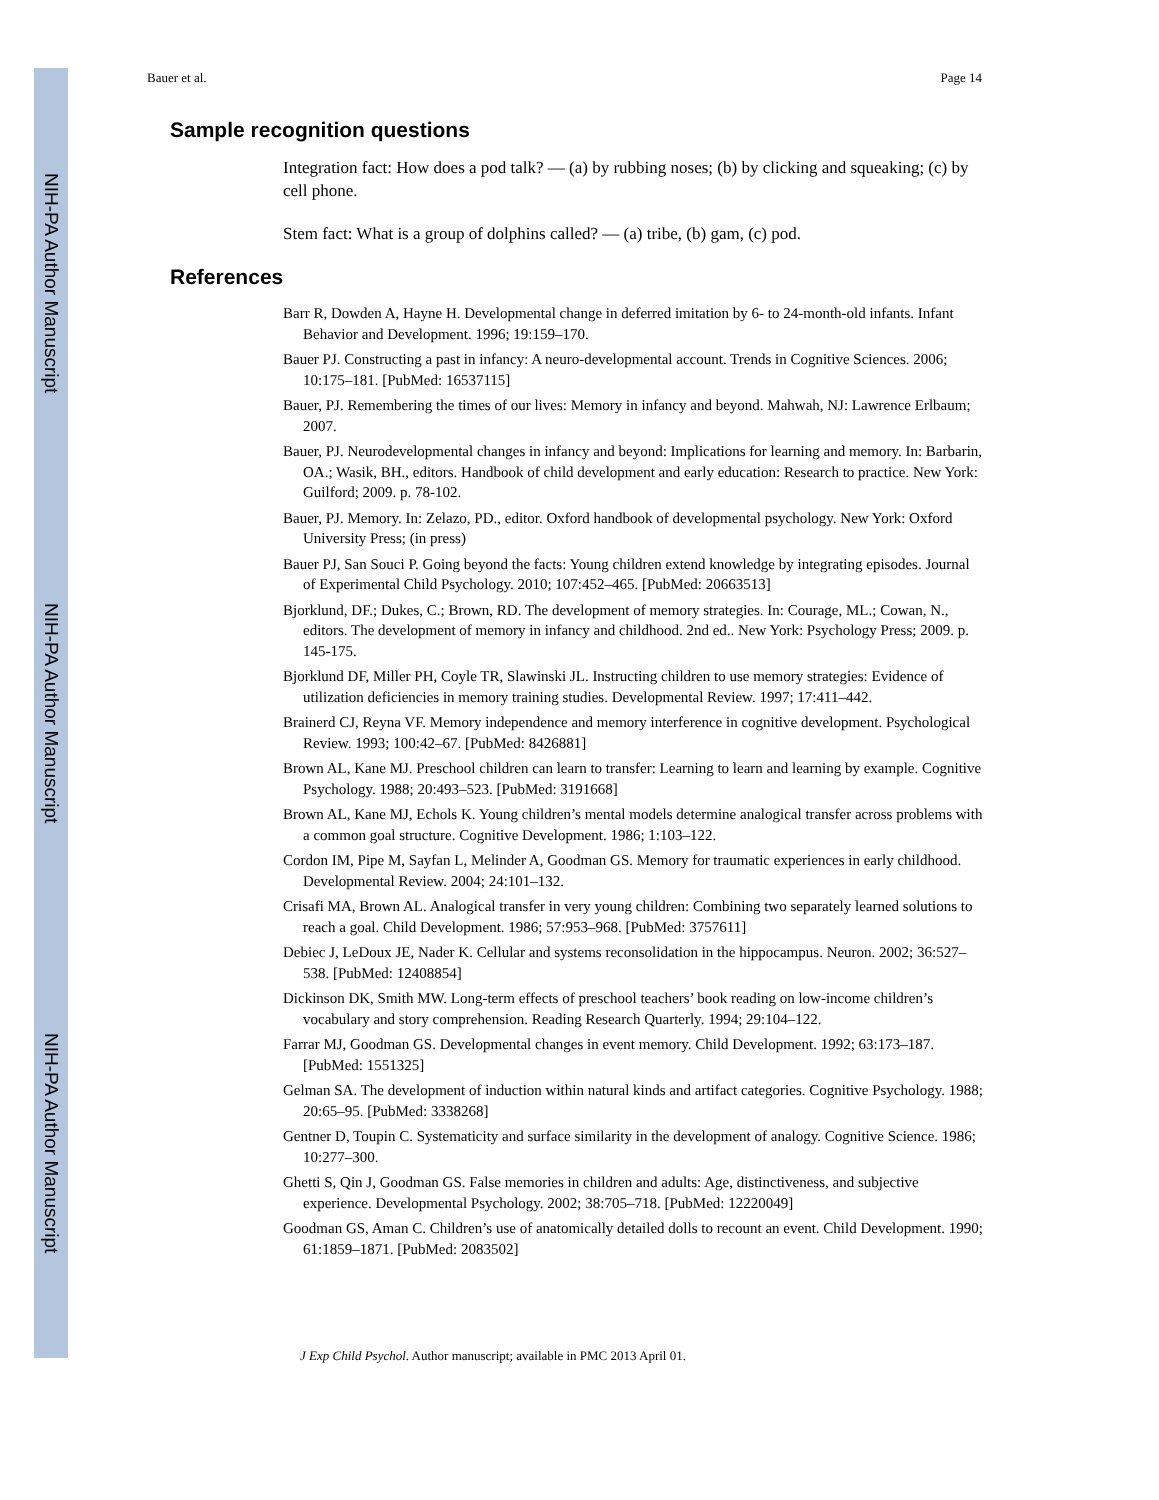NIH-PA Author Manuscript
NIH-PA Author Manuscript
NIH-PA Author Manuscript
Bauer et al. Page 14
Sample recognition questions
Integration fact: How does a pod talk? — (a) by rubbing noses; (b) by clicking and squeaking; (c) by cell phone.
Stem fact: What is a group of dolphins called? — (a) tribe, (b) gam, (c) pod.
References
Barr R, Dowden A, Hayne H. Developmental change in deferred imitation by 6- to 24-month-old infants. Infant Behavior and Development. 1996; 19:159–170.
Bauer PJ. Constructing a past in infancy: A neuro-developmental account. Trends in Cognitive Sciences. 2006; 10:175–181. [PubMed: 16537115]
Bauer, PJ. Remembering the times of our lives: Memory in infancy and beyond. Mahwah, NJ: Lawrence Erlbaum; 2007.
Bauer, PJ. Neurodevelopmental changes in infancy and beyond: Implications for learning and memory. In: Barbarin, OA.; Wasik, BH., editors. Handbook of child development and early education: Research to practice. New York: Guilford; 2009. p. 78-102.
Bauer, PJ. Memory. In: Zelazo, PD., editor. Oxford handbook of developmental psychology. New York: Oxford University Press; (in press)
Bauer PJ, San Souci P. Going beyond the facts: Young children extend knowledge by integrating episodes. Journal of Experimental Child Psychology. 2010; 107:452–465. [PubMed: 20663513]
Bjorklund, DF.; Dukes, C.; Brown, RD. The development of memory strategies. In: Courage, ML.; Cowan, N., editors. The development of memory in infancy and childhood. 2nd ed.. New York: Psychology Press; 2009. p. 145-175.
Bjorklund DF, Miller PH, Coyle TR, Slawinski JL. Instructing children to use memory strategies: Evidence of utilization deficiencies in memory training studies. Developmental Review. 1997; 17:411–442.
Brainerd CJ, Reyna VF. Memory independence and memory interference in cognitive development. Psychological Review. 1993; 100:42–67. [PubMed: 8426881]
Brown AL, Kane MJ. Preschool children can learn to transfer: Learning to learn and learning by example. Cognitive Psychology. 1988; 20:493–523. [PubMed: 3191668]
Brown AL, Kane MJ, Echols K. Young children’s mental models determine analogical transfer across problems with a common goal structure. Cognitive Development. 1986; 1:103–122.
Cordon IM, Pipe M, Sayfan L, Melinder A, Goodman GS. Memory for traumatic experiences in early childhood. Developmental Review. 2004; 24:101–132.
Crisafi MA, Brown AL. Analogical transfer in very young children: Combining two separately learned solutions to reach a goal. Child Development. 1986; 57:953–968. [PubMed: 3757611]
Debiec J, LeDoux JE, Nader K. Cellular and systems reconsolidation in the hippocampus. Neuron. 2002; 36:527–538. [PubMed: 12408854]
Dickinson DK, Smith MW. Long-term effects of preschool teachers’ book reading on low-income children’s vocabulary and story comprehension. Reading Research Quarterly. 1994; 29:104–122.
Farrar MJ, Goodman GS. Developmental changes in event memory. Child Development. 1992; 63:173–187. [PubMed: 1551325]
Gelman SA. The development of induction within natural kinds and artifact categories. Cognitive Psychology. 1988; 20:65–95. [PubMed: 3338268]
Gentner D, Toupin C. Systematicity and surface similarity in the development of analogy. Cognitive Science. 1986; 10:277–300.
Ghetti S, Qin J, Goodman GS. False memories in children and adults: Age, distinctiveness, and subjective experience. Developmental Psychology. 2002; 38:705–718. [PubMed: 12220049]
Goodman GS, Aman C. Children’s use of anatomically detailed dolls to recount an event. Child Development. 1990; 61:1859–1871. [PubMed: 2083502]
J Exp Child Psychol. Author manuscript; available in PMC 2013 April 01.